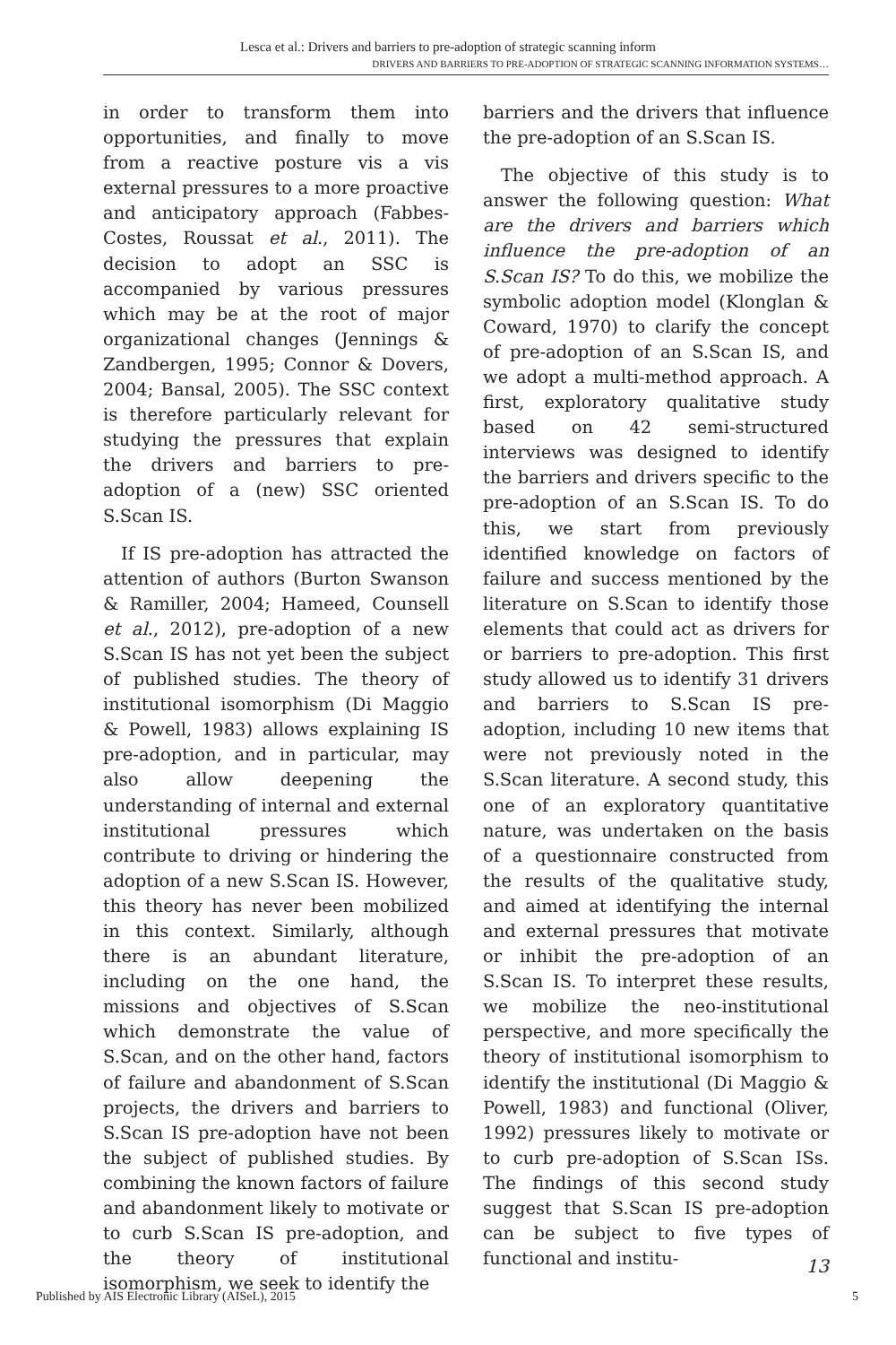Lesca et al.: Drivers and barriers to pre-adoption of strategic scanning inform
DRIVERS AND BARRIERS TO PRE-ADOPTION OF STRATEGIC SCANNING INFORMATION SYSTEMS…
in order to transform them into opportunities, and finally to move from a reactive posture vis a vis external pressures to a more proactive and anticipatory approach (Fabbes-Costes, Roussat et al., 2011). The decision to adopt an SSC is accompanied by various pressures which may be at the root of major organizational changes (Jennings & Zandbergen, 1995; Connor & Dovers, 2004; Bansal, 2005). The SSC context is therefore particularly relevant for studying the pressures that explain the drivers and barriers to pre-adoption of a (new) SSC oriented S.Scan IS.
If IS pre-adoption has attracted the attention of authors (Burton Swanson & Ramiller, 2004; Hameed, Counsell et al., 2012), pre-adoption of a new S.Scan IS has not yet been the subject of published studies. The theory of institutional isomorphism (Di Maggio & Powell, 1983) allows explaining IS pre-adoption, and in particular, may also allow deepening the understanding of internal and external institutional pressures which contribute to driving or hindering the adoption of a new S.Scan IS. However, this theory has never been mobilized in this context. Similarly, although there is an abundant literature, including on the one hand, the missions and objectives of S.Scan which demonstrate the value of S.Scan, and on the other hand, factors of failure and abandonment of S.Scan projects, the drivers and barriers to S.Scan IS pre-adoption have not been the subject of published studies. By combining the known factors of failure and abandonment likely to motivate or to curb S.Scan IS pre-adoption, and the theory of institutional isomorphism, we seek to identify the
barriers and the drivers that influence the pre-adoption of an S.Scan IS.
The objective of this study is to answer the following question: What are the drivers and barriers which influence the pre-adoption of an S.Scan IS? To do this, we mobilize the symbolic adoption model (Klonglan & Coward, 1970) to clarify the concept of pre-adoption of an S.Scan IS, and we adopt a multi-method approach. A first, exploratory qualitative study based on 42 semi-structured interviews was designed to identify the barriers and drivers specific to the pre-adoption of an S.Scan IS. To do this, we start from previously identified knowledge on factors of failure and success mentioned by the literature on S.Scan to identify those elements that could act as drivers for or barriers to pre-adoption. This first study allowed us to identify 31 drivers and barriers to S.Scan IS pre-adoption, including 10 new items that were not previously noted in the S.Scan literature. A second study, this one of an exploratory quantitative nature, was undertaken on the basis of a questionnaire constructed from the results of the qualitative study, and aimed at identifying the internal and external pressures that motivate or inhibit the pre-adoption of an S.Scan IS. To interpret these results, we mobilize the neo-institutional perspective, and more specifically the theory of institutional isomorphism to identify the institutional (Di Maggio & Powell, 1983) and functional (Oliver, 1992) pressures likely to motivate or to curb pre-adoption of S.Scan ISs. The findings of this second study suggest that S.Scan IS pre-adoption can be subject to five types of functional and institu-
13
Published by AIS Electronic Library (AISeL), 2015 5